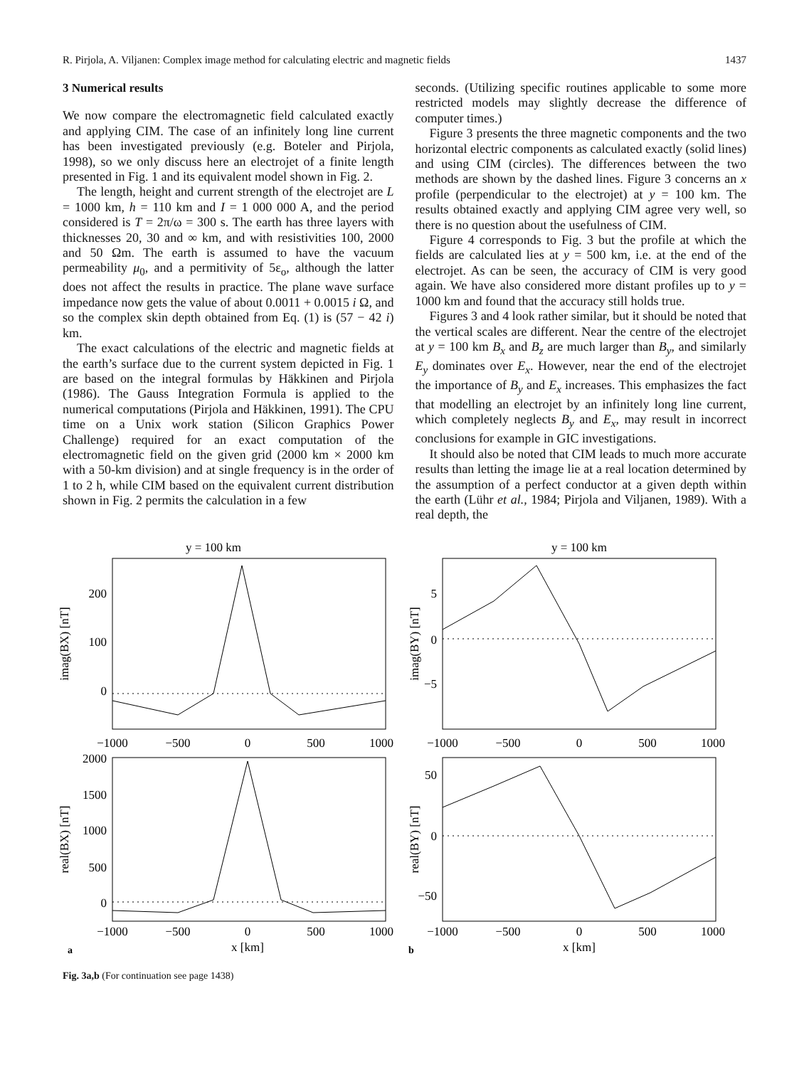R. Pirjola, A. Viljanen: Complex image method for calculating electric and magnetic fields 1437
3 Numerical results
We now compare the electromagnetic field calculated exactly and applying CIM. The case of an infinitely long line current has been investigated previously (e.g. Boteler and Pirjola, 1998), so we only discuss here an electrojet of a finite length presented in Fig. 1 and its equivalent model shown in Fig. 2.
The length, height and current strength of the electrojet are L = 1000 km, h = 110 km and I = 1 000 000 A, and the period considered is T = 2π/ω = 300 s. The earth has three layers with thicknesses 20, 30 and ∞ km, and with resistivities 100, 2000 and 50 Ωm. The earth is assumed to have the vacuum permeability μ<sub>0</sub>, and a permitivity of 5ε<sub>o</sub>, although the latter does not affect the results in practice. The plane wave surface impedance now gets the value of about 0.0011 + 0.0015 i Ω, and so the complex skin depth obtained from Eq. (1) is (57 − 42 i) km.
The exact calculations of the electric and magnetic fields at the earth’s surface due to the current system depicted in Fig. 1 are based on the integral formulas by Häkkinen and Pirjola (1986). The Gauss Integration Formula is applied to the numerical computations (Pirjola and Häkkinen, 1991). The CPU time on a Unix work station (Silicon Graphics Power Challenge) required for an exact computation of the electromagnetic field on the given grid (2000 km × 2000 km with a 50-km division) and at single frequency is in the order of 1 to 2 h, while CIM based on the equivalent current distribution shown in Fig. 2 permits the calculation in a few
seconds. (Utilizing specific routines applicable to some more restricted models may slightly decrease the difference of computer times.)
Figure 3 presents the three magnetic components and the two horizontal electric components as calculated exactly (solid lines) and using CIM (circles). The differences between the two methods are shown by the dashed lines. Figure 3 concerns an x profile (perpendicular to the electrojet) at y = 100 km. The results obtained exactly and applying CIM agree very well, so there is no question about the usefulness of CIM.
Figure 4 corresponds to Fig. 3 but the profile at which the fields are calculated lies at y = 500 km, i.e. at the end of the electrojet. As can be seen, the accuracy of CIM is very good again. We have also considered more distant profiles up to y = 1000 km and found that the accuracy still holds true.
Figures 3 and 4 look rather similar, but it should be noted that the vertical scales are different. Near the centre of the electrojet at y = 100 km B<sub>x</sub> and B<sub>z</sub> are much larger than B<sub>y</sub>, and similarly E<sub>y</sub> dominates over E<sub>x</sub>. However, near the end of the electrojet the importance of B<sub>y</sub> and E<sub>x</sub> increases. This emphasizes the fact that modelling an electrojet by an infinitely long line current, which completely neglects B<sub>y</sub> and E<sub>x</sub>, may result in incorrect conclusions for example in GIC investigations.
It should also be noted that CIM leads to much more accurate results than letting the image lie at a real location determined by the assumption of a perfect conductor at a given depth within the earth (Lühr et al., 1984; Pirjola and Viljanen, 1989). With a real depth, the
y = 100 km
200
100
0
imag(BX) [nT]
−1000
−500
0
500
1000
2000
1500
1000
500
0
real(BX) [nT]
−1000
−500
0
500
1000
a
x [km]
y = 100 km
5
0
−5
imag(BY) [nT]
−1000
−500
0
500
1000
50
0
−50
real(BY) [nT]
−1000
−500
0
500
1000
b
x [km]
Fig. 3a,b (For continuation see page 1438)